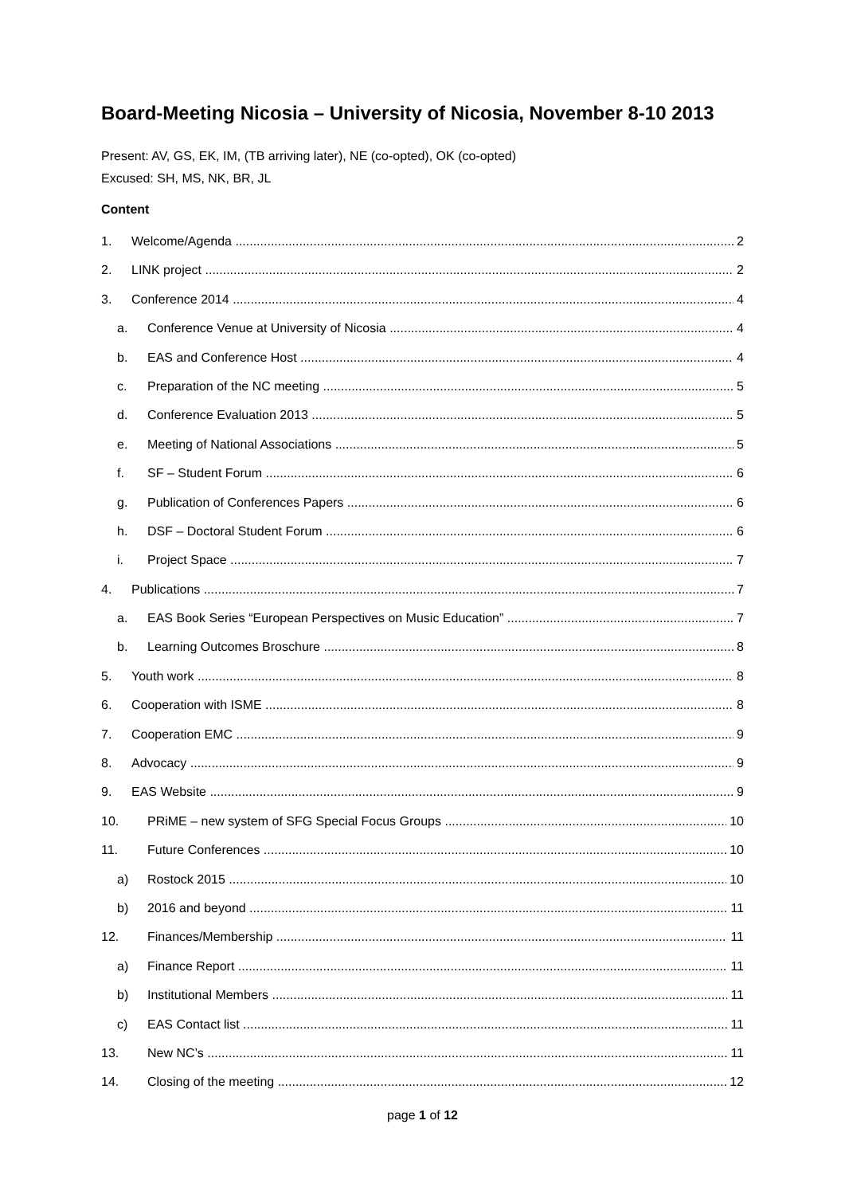Board-Meeting Nicosia – University of Nicosia, November 8-10 2013
Present: AV, GS, EK, IM, (TB arriving later), NE (co-opted), OK (co-opted)
Excused: SH, MS, NK, BR, JL
Content
1. Welcome/Agenda 2
2. LINK project 2
3. Conference 2014 4
a. Conference Venue at University of Nicosia 4
b. EAS and Conference Host 4
c. Preparation of the NC meeting 5
d. Conference Evaluation 2013 5
e. Meeting of National Associations 5
f. SF – Student Forum 6
g. Publication of Conferences Papers 6
h. DSF – Doctoral Student Forum 6
i. Project Space 7
4. Publications 7
a. EAS Book Series “European Perspectives on Music Education” 7
b. Learning Outcomes Broschure 8
5. Youth work 8
6. Cooperation with ISME 8
7. Cooperation EMC 9
8. Advocacy 9
9. EAS Website 9
10. PRiME – new system of SFG Special Focus Groups 10
11. Future Conferences 10
a) Rostock 2015 10
b) 2016 and beyond 11
12. Finances/Membership 11
a) Finance Report 11
b) Institutional Members 11
c) EAS Contact list 11
13. New NC’s 11
14. Closing of the meeting 12
page 1 of 12